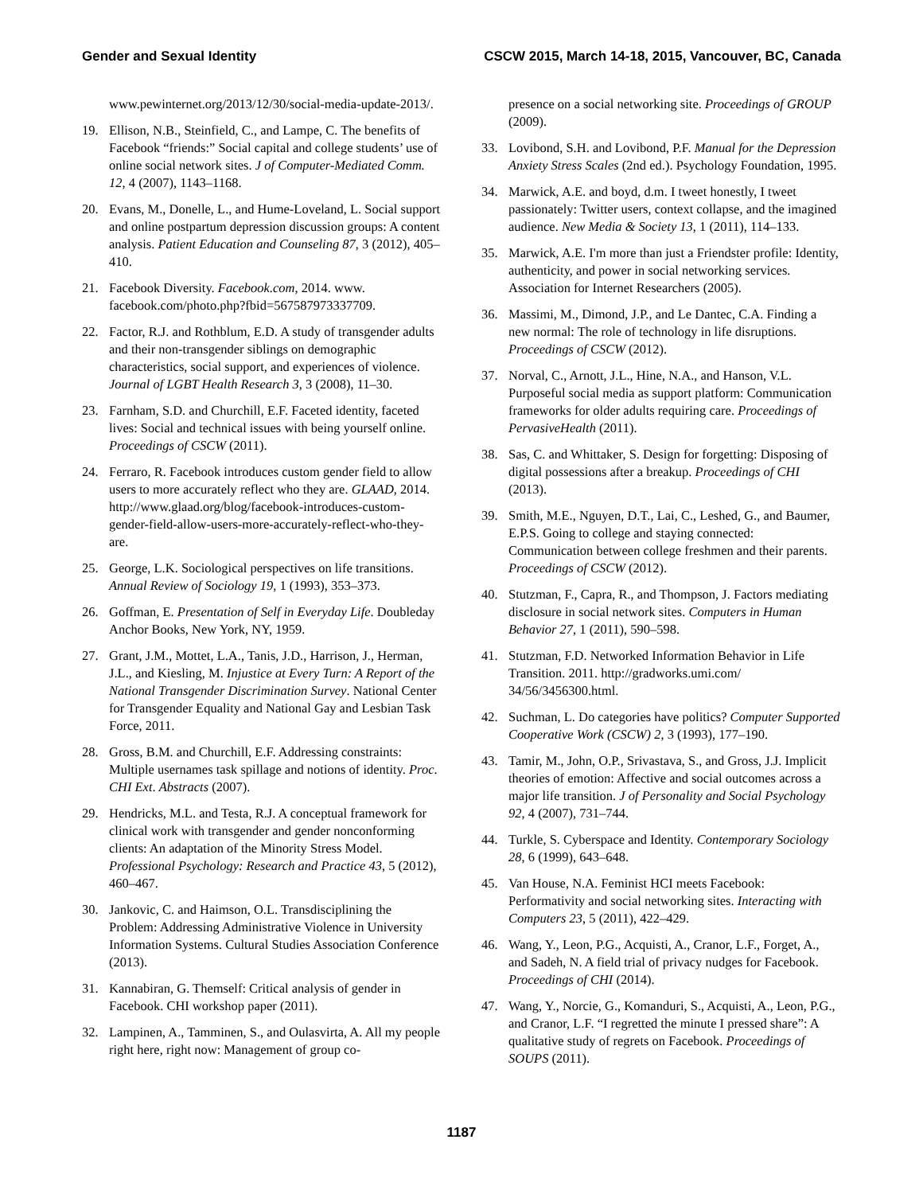Gender and Sexual Identity CSCW 2015, March 14-18, 2015, Vancouver, BC, Canada
www.pewinternet.org/2013/12/30/social-media-update-2013/.
19. Ellison, N.B., Steinfield, C., and Lampe, C. The benefits of Facebook “friends:” Social capital and college students’ use of online social network sites. J of Computer-Mediated Comm. 12, 4 (2007), 1143–1168.
20. Evans, M., Donelle, L., and Hume-Loveland, L. Social support and online postpartum depression discussion groups: A content analysis. Patient Education and Counseling 87, 3 (2012), 405–410.
21. Facebook Diversity. Facebook.com, 2014. www. facebook.com/photo.php?fbid=567587973337709.
22. Factor, R.J. and Rothblum, E.D. A study of transgender adults and their non-transgender siblings on demographic characteristics, social support, and experiences of violence. Journal of LGBT Health Research 3, 3 (2008), 11–30.
23. Farnham, S.D. and Churchill, E.F. Faceted identity, faceted lives: Social and technical issues with being yourself online. Proceedings of CSCW (2011).
24. Ferraro, R. Facebook introduces custom gender field to allow users to more accurately reflect who they are. GLAAD, 2014. http://www.glaad.org/blog/facebook-introduces-custom-gender-field-allow-users-more-accurately-reflect-who-they-are.
25. George, L.K. Sociological perspectives on life transitions. Annual Review of Sociology 19, 1 (1993), 353–373.
26. Goffman, E. Presentation of Self in Everyday Life. Doubleday Anchor Books, New York, NY, 1959.
27. Grant, J.M., Mottet, L.A., Tanis, J.D., Harrison, J., Herman, J.L., and Kiesling, M. Injustice at Every Turn: A Report of the National Transgender Discrimination Survey. National Center for Transgender Equality and National Gay and Lesbian Task Force, 2011.
28. Gross, B.M. and Churchill, E.F. Addressing constraints: Multiple usernames task spillage and notions of identity. Proc. CHI Ext. Abstracts (2007).
29. Hendricks, M.L. and Testa, R.J. A conceptual framework for clinical work with transgender and gender nonconforming clients: An adaptation of the Minority Stress Model. Professional Psychology: Research and Practice 43, 5 (2012), 460–467.
30. Jankovic, C. and Haimson, O.L. Transdisciplining the Problem: Addressing Administrative Violence in University Information Systems. Cultural Studies Association Conference (2013).
31. Kannabiran, G. Themself: Critical analysis of gender in Facebook. CHI workshop paper (2011).
32. Lampinen, A., Tamminen, S., and Oulasvirta, A. All my people right here, right now: Management of group co-
presence on a social networking site. Proceedings of GROUP (2009).
33. Lovibond, S.H. and Lovibond, P.F. Manual for the Depression Anxiety Stress Scales (2nd ed.). Psychology Foundation, 1995.
34. Marwick, A.E. and boyd, d.m. I tweet honestly, I tweet passionately: Twitter users, context collapse, and the imagined audience. New Media & Society 13, 1 (2011), 114–133.
35. Marwick, A.E. I'm more than just a Friendster profile: Identity, authenticity, and power in social networking services. Association for Internet Researchers (2005).
36. Massimi, M., Dimond, J.P., and Le Dantec, C.A. Finding a new normal: The role of technology in life disruptions. Proceedings of CSCW (2012).
37. Norval, C., Arnott, J.L., Hine, N.A., and Hanson, V.L. Purposeful social media as support platform: Communication frameworks for older adults requiring care. Proceedings of PervasiveHealth (2011).
38. Sas, C. and Whittaker, S. Design for forgetting: Disposing of digital possessions after a breakup. Proceedings of CHI (2013).
39. Smith, M.E., Nguyen, D.T., Lai, C., Leshed, G., and Baumer, E.P.S. Going to college and staying connected: Communication between college freshmen and their parents. Proceedings of CSCW (2012).
40. Stutzman, F., Capra, R., and Thompson, J. Factors mediating disclosure in social network sites. Computers in Human Behavior 27, 1 (2011), 590–598.
41. Stutzman, F.D. Networked Information Behavior in Life Transition. 2011. http://gradworks.umi.com/ 34/56/3456300.html.
42. Suchman, L. Do categories have politics? Computer Supported Cooperative Work (CSCW) 2, 3 (1993), 177–190.
43. Tamir, M., John, O.P., Srivastava, S., and Gross, J.J. Implicit theories of emotion: Affective and social outcomes across a major life transition. J of Personality and Social Psychology 92, 4 (2007), 731–744.
44. Turkle, S. Cyberspace and Identity. Contemporary Sociology 28, 6 (1999), 643–648.
45. Van House, N.A. Feminist HCI meets Facebook: Performativity and social networking sites. Interacting with Computers 23, 5 (2011), 422–429.
46. Wang, Y., Leon, P.G., Acquisti, A., Cranor, L.F., Forget, A., and Sadeh, N. A field trial of privacy nudges for Facebook. Proceedings of CHI (2014).
47. Wang, Y., Norcie, G., Komanduri, S., Acquisti, A., Leon, P.G., and Cranor, L.F. “I regretted the minute I pressed share”: A qualitative study of regrets on Facebook. Proceedings of SOUPS (2011).
1187